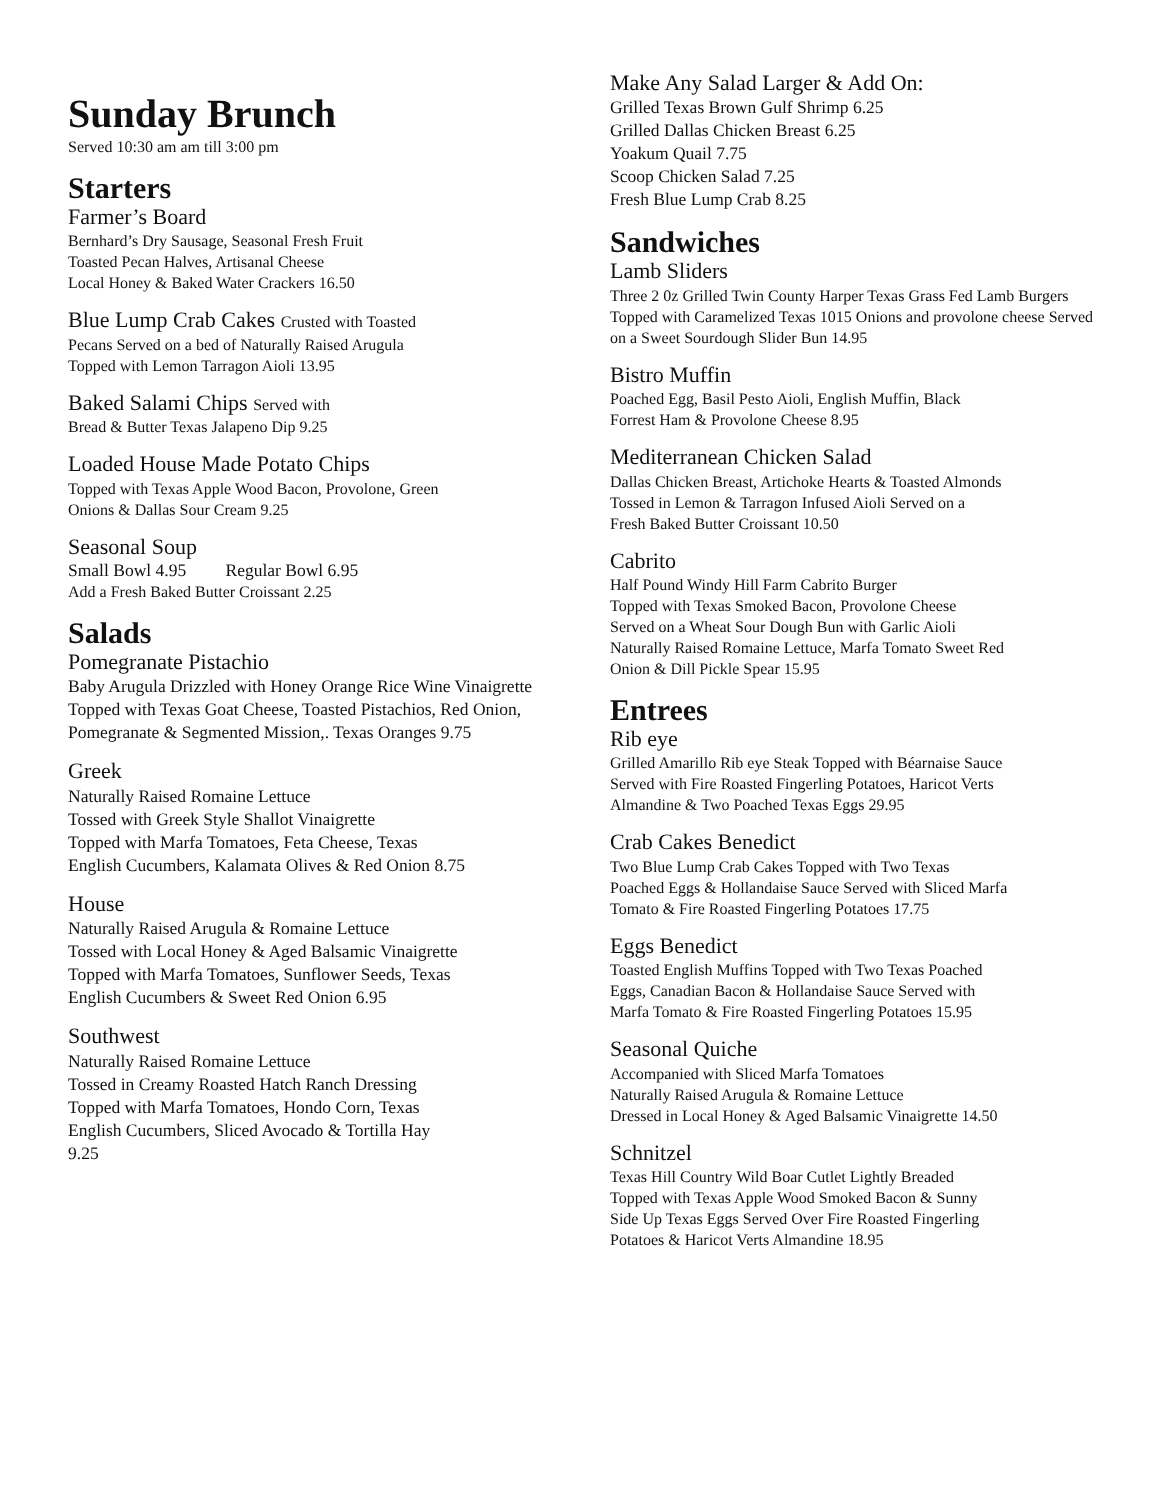Sunday Brunch
Served 10:30 am am till 3:00 pm
Starters
Farmer’s Board
Bernhard’s Dry Sausage, Seasonal Fresh Fruit
Toasted Pecan Halves, Artisanal Cheese
Local Honey & Baked Water Crackers 16.50
Blue Lump Crab Cakes Crusted with Toasted
Pecans Served on a bed of Naturally Raised Arugula
Topped with Lemon Tarragon Aioli 13.95
Baked Salami Chips Served with
Bread & Butter Texas Jalapeno Dip 9.25
Loaded House Made Potato Chips
Topped with Texas Apple Wood Bacon, Provolone, Green
Onions & Dallas Sour Cream 9.25
Seasonal Soup
Small Bowl 4.95 Regular Bowl 6.95
Add a Fresh Baked Butter Croissant 2.25
Salads
Pomegranate Pistachio
Baby Arugula Drizzled with Honey Orange Rice Wine Vinaigrette Topped with Texas Goat Cheese, Toasted Pistachios, Red Onion, Pomegranate & Segmented Mission,. Texas Oranges 9.75
Greek
Naturally Raised Romaine Lettuce
Tossed with Greek Style Shallot Vinaigrette
Topped with Marfa Tomatoes, Feta Cheese, Texas
English Cucumbers, Kalamata Olives & Red Onion 8.75
House
Naturally Raised Arugula & Romaine Lettuce
Tossed with Local Honey & Aged Balsamic Vinaigrette
Topped with Marfa Tomatoes, Sunflower Seeds, Texas
English Cucumbers & Sweet Red Onion 6.95
Southwest
Naturally Raised Romaine Lettuce
Tossed in Creamy Roasted Hatch Ranch Dressing
Topped with Marfa Tomatoes, Hondo Corn, Texas
English Cucumbers, Sliced Avocado & Tortilla Hay
9.25
Make Any Salad Larger & Add On:
Grilled Texas Brown Gulf Shrimp 6.25
Grilled Dallas Chicken Breast 6.25
Yoakum Quail 7.75
Scoop Chicken Salad 7.25
Fresh Blue Lump Crab 8.25
Sandwiches
Lamb Sliders
Three 2 0z Grilled Twin County Harper Texas Grass Fed Lamb Burgers Topped with Caramelized Texas 1015 Onions and provolone cheese Served on a Sweet Sourdough Slider Bun 14.95
Bistro Muffin
Poached Egg, Basil Pesto Aioli, English Muffin, Black
Forrest Ham & Provolone Cheese 8.95
Mediterranean Chicken Salad
Dallas Chicken Breast, Artichoke Hearts & Toasted Almonds
Tossed in Lemon & Tarragon Infused Aioli Served on a
Fresh Baked Butter Croissant 10.50
Cabrito
Half Pound Windy Hill Farm Cabrito Burger
Topped with Texas Smoked Bacon, Provolone Cheese
Served on a Wheat Sour Dough Bun with Garlic Aioli
Naturally Raised Romaine Lettuce, Marfa Tomato Sweet Red
Onion & Dill Pickle Spear 15.95
Entrees
Rib eye
Grilled Amarillo Rib eye Steak Topped with Béarnaise Sauce
Served with Fire Roasted Fingerling Potatoes, Haricot Verts
Almandine & Two Poached Texas Eggs 29.95
Crab Cakes Benedict
Two Blue Lump Crab Cakes Topped with Two Texas
Poached Eggs & Hollandaise Sauce Served with Sliced Marfa
Tomato & Fire Roasted Fingerling Potatoes 17.75
Eggs Benedict
Toasted English Muffins Topped with Two Texas Poached
Eggs, Canadian Bacon & Hollandaise Sauce Served with
Marfa Tomato & Fire Roasted Fingerling Potatoes 15.95
Seasonal Quiche
Accompanied with Sliced Marfa Tomatoes
Naturally Raised Arugula & Romaine Lettuce
Dressed in Local Honey & Aged Balsamic Vinaigrette 14.50
Schnitzel
Texas Hill Country Wild Boar Cutlet Lightly Breaded
Topped with Texas Apple Wood Smoked Bacon & Sunny
Side Up Texas Eggs Served Over Fire Roasted Fingerling
Potatoes & Haricot Verts Almandine 18.95